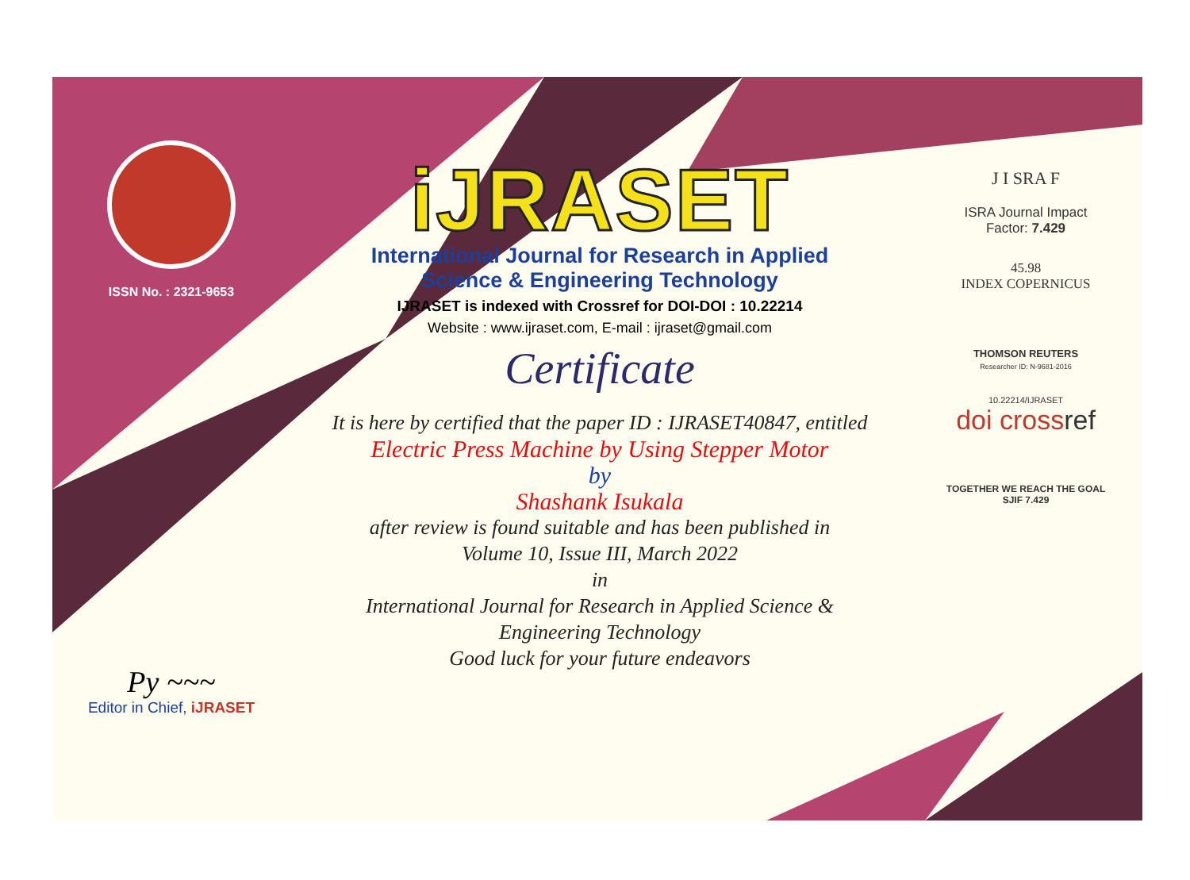ISSN No. : 2321-9653
Py ~~~
Editor in Chief, iJRASET
iJRASET
International Journal for Research in Applied
Science & Engineering Technology
IJRASET is indexed with Crossref for DOI-DOI : 10.22214
Website : www.ijraset.com, E-mail : ijraset@gmail.com
Certificate
It is here by certified that the paper ID : IJRASET40847, entitled
Electric Press Machine by Using Stepper Motor
by
Shashank Isukala
after review is found suitable and has been published in
Volume 10, Issue III, March 2022
in
International Journal for Research in Applied Science &
Engineering Technology
Good luck for your future endeavors
J I SRA F
ISRA Journal Impact
Factor: 7.429
45.98
INDEX COPERNICUS
THOMSON REUTERS
Researcher ID: N-9681-2016
10.22214/IJRASET
doi crossref
TOGETHER WE REACH THE GOAL
SJIF 7.429